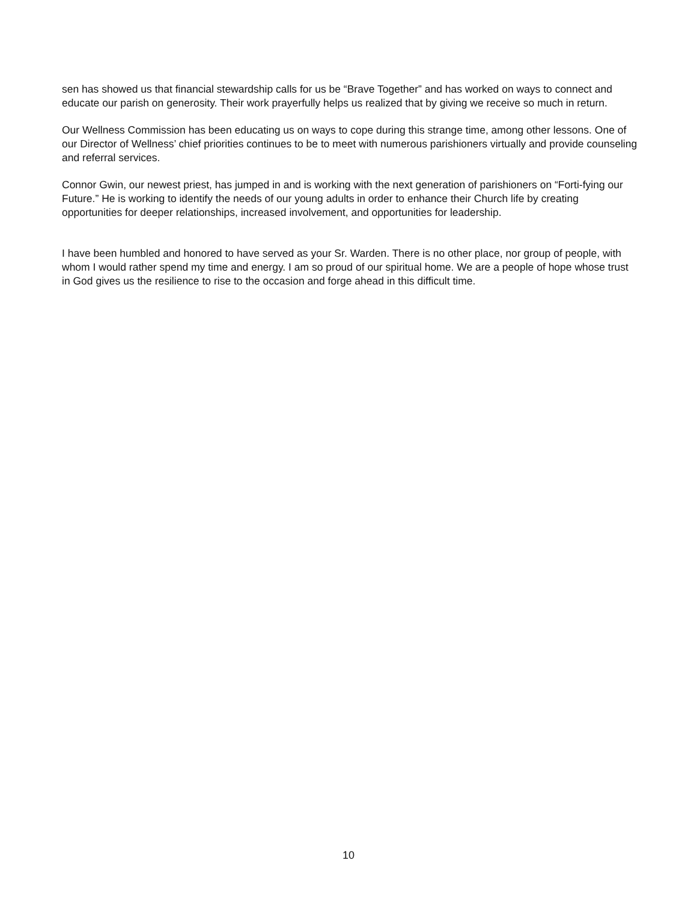sen has showed us that financial stewardship calls for us be “Brave Together” and has worked on ways to connect and educate our parish on generosity. Their work prayerfully helps us realized that by giving we receive so much in return.
Our Wellness Commission has been educating us on ways to cope during this strange time, among other lessons. One of our Director of Wellness’ chief priorities continues to be to meet with numerous parishioners virtually and provide counseling and referral services.
Connor Gwin, our newest priest, has jumped in and is working with the next generation of parishioners on “Forti-fying our Future.” He is working to identify the needs of our young adults in order to enhance their Church life by creating opportunities for deeper relationships, increased involvement, and opportunities for leadership.
I have been humbled and honored to have served as your Sr. Warden. There is no other place, nor group of people, with whom I would rather spend my time and energy. I am so proud of our spiritual home. We are a people of hope whose trust in God gives us the resilience to rise to the occasion and forge ahead in this difficult time.
10